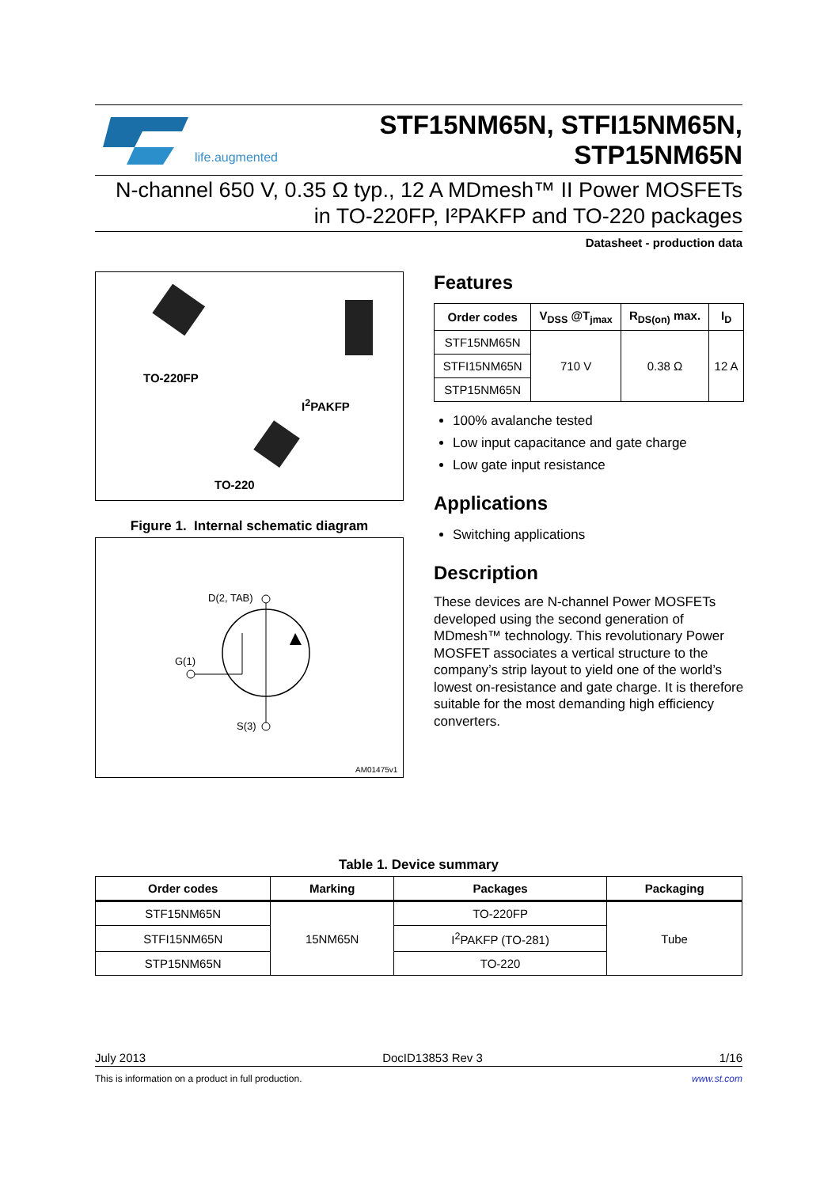life.augmented
STF15NM65N, STFI15NM65N,
STP15NM65N
N-channel 650 V, 0.35 Ω typ., 12 A MDmesh™ II Power MOSFETs
in TO-220FP, I²PAKFP and TO-220 packages
Datasheet - production data
TO-220FP
I<sup>2</sup>PAKFP
TO-220
Figure 1. Internal schematic diagram
D(2, TAB)
G(1)
S(3)
AM01475v1
Features
| Order codes | V<sub>DSS</sub> @T<sub>jmax</sub> | R<sub>DS(on)</sub> max. | I<sub>D</sub> |
| --- | --- | --- | --- |
| STF15NM65N | 710 V | 0.38 Ω | 12 A |
| STFI15NM65N | | | |
| STP15NM65N | | | |
100% avalanche tested
Low input capacitance and gate charge
Low gate input resistance
Applications
Switching applications
Description
These devices are N-channel Power MOSFETs developed using the second generation of MDmesh™ technology. This revolutionary Power MOSFET associates a vertical structure to the company’s strip layout to yield one of the world’s lowest on-resistance and gate charge. It is therefore suitable for the most demanding high efficiency converters.
Table 1. Device summary
| Order codes | Marking | Packages | Packaging |
| --- | --- | --- | --- |
| STF15NM65N | 15NM65N | TO-220FP | Tube |
| STFI15NM65N | | I<sup>2</sup>PAKFP (TO-281) | |
| STP15NM65N | | TO-220 | |
July 2013 DocID13853 Rev 3 1/16
This is information on a product in full production. www.st.com